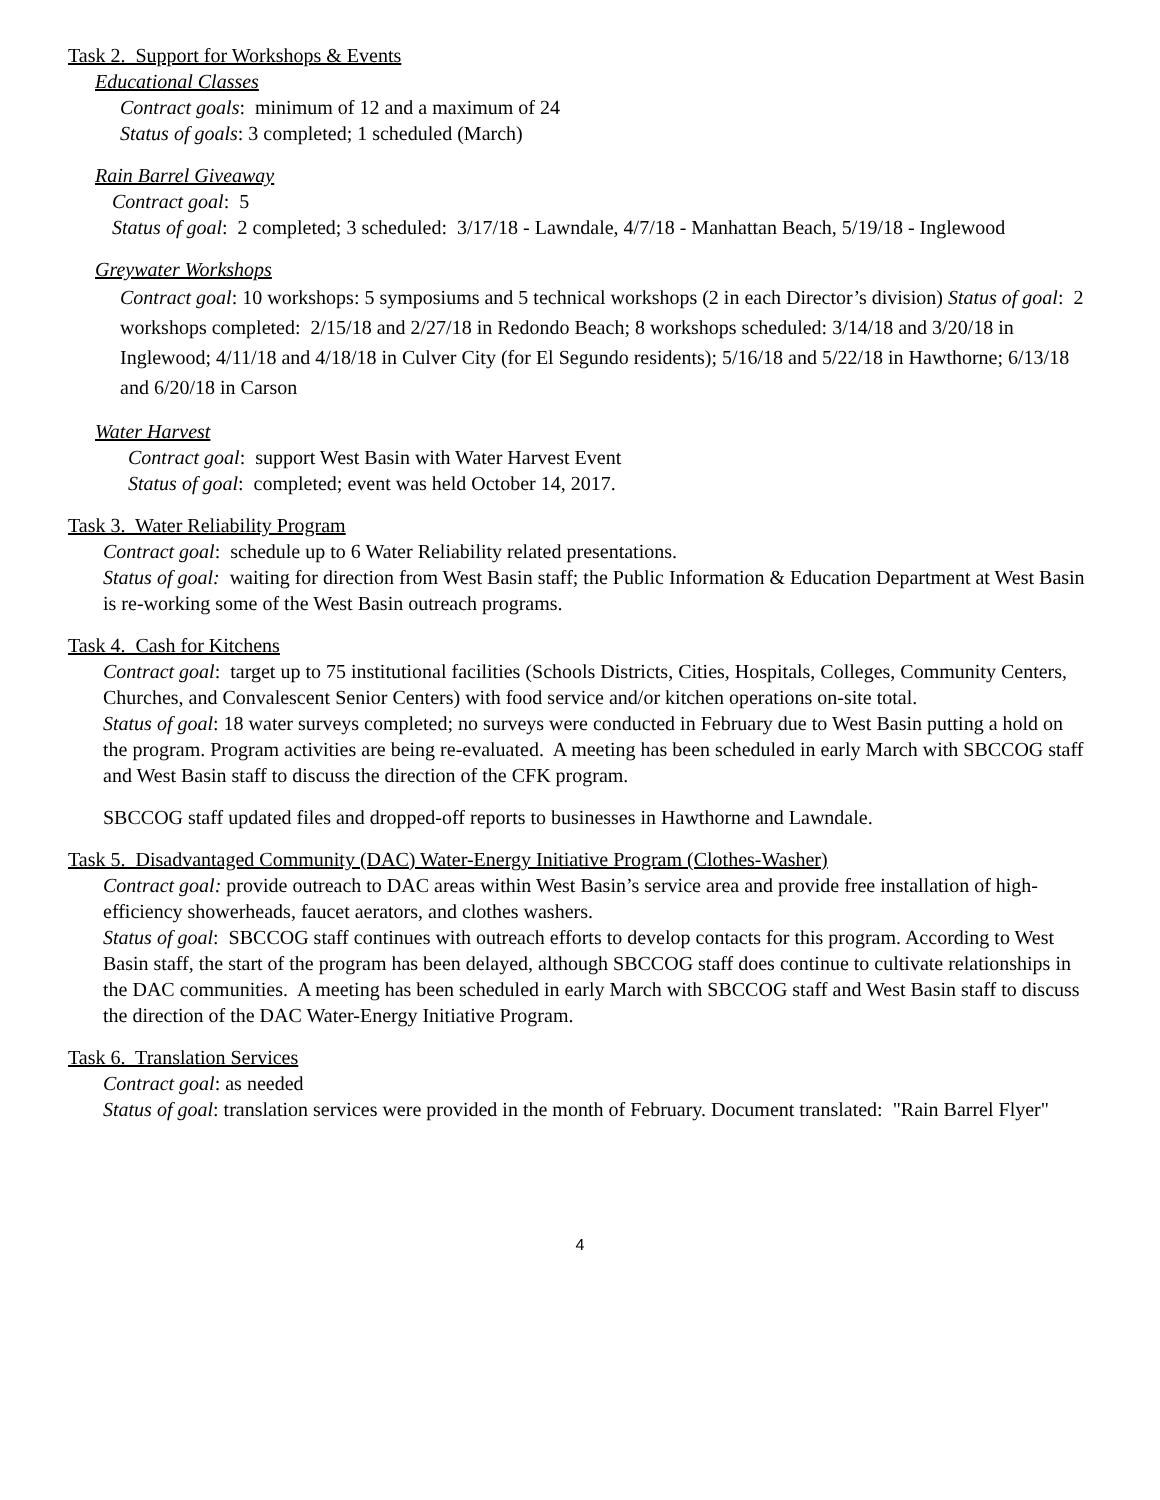Task 2. Support for Workshops & Events
Educational Classes
Contract goals: minimum of 12 and a maximum of 24
Status of goals: 3 completed; 1 scheduled (March)
Rain Barrel Giveaway
Contract goal: 5
Status of goal: 2 completed; 3 scheduled: 3/17/18 - Lawndale, 4/7/18 - Manhattan Beach, 5/19/18 - Inglewood
Greywater Workshops
Contract goal: 10 workshops: 5 symposiums and 5 technical workshops (2 in each Director’s division) Status of goal: 2 workshops completed: 2/15/18 and 2/27/18 in Redondo Beach; 8 workshops scheduled: 3/14/18 and 3/20/18 in Inglewood; 4/11/18 and 4/18/18 in Culver City (for El Segundo residents); 5/16/18 and 5/22/18 in Hawthorne; 6/13/18 and 6/20/18 in Carson
Water Harvest
Contract goal: support West Basin with Water Harvest Event
Status of goal: completed; event was held October 14, 2017.
Task 3. Water Reliability Program
Contract goal: schedule up to 6 Water Reliability related presentations.
Status of goal: waiting for direction from West Basin staff; the Public Information & Education Department at West Basin is re-working some of the West Basin outreach programs.
Task 4. Cash for Kitchens
Contract goal: target up to 75 institutional facilities (Schools Districts, Cities, Hospitals, Colleges, Community Centers, Churches, and Convalescent Senior Centers) with food service and/or kitchen operations on-site total.
Status of goal: 18 water surveys completed; no surveys were conducted in February due to West Basin putting a hold on the program. Program activities are being re-evaluated. A meeting has been scheduled in early March with SBCCOG staff and West Basin staff to discuss the direction of the CFK program.
SBCCOG staff updated files and dropped-off reports to businesses in Hawthorne and Lawndale.
Task 5. Disadvantaged Community (DAC) Water-Energy Initiative Program (Clothes-Washer)
Contract goal: provide outreach to DAC areas within West Basin’s service area and provide free installation of high-efficiency showerheads, faucet aerators, and clothes washers.
Status of goal: SBCCOG staff continues with outreach efforts to develop contacts for this program. According to West Basin staff, the start of the program has been delayed, although SBCCOG staff does continue to cultivate relationships in the DAC communities. A meeting has been scheduled in early March with SBCCOG staff and West Basin staff to discuss the direction of the DAC Water-Energy Initiative Program.
Task 6. Translation Services
Contract goal: as needed
Status of goal: translation services were provided in the month of February. Document translated: "Rain Barrel Flyer"
4